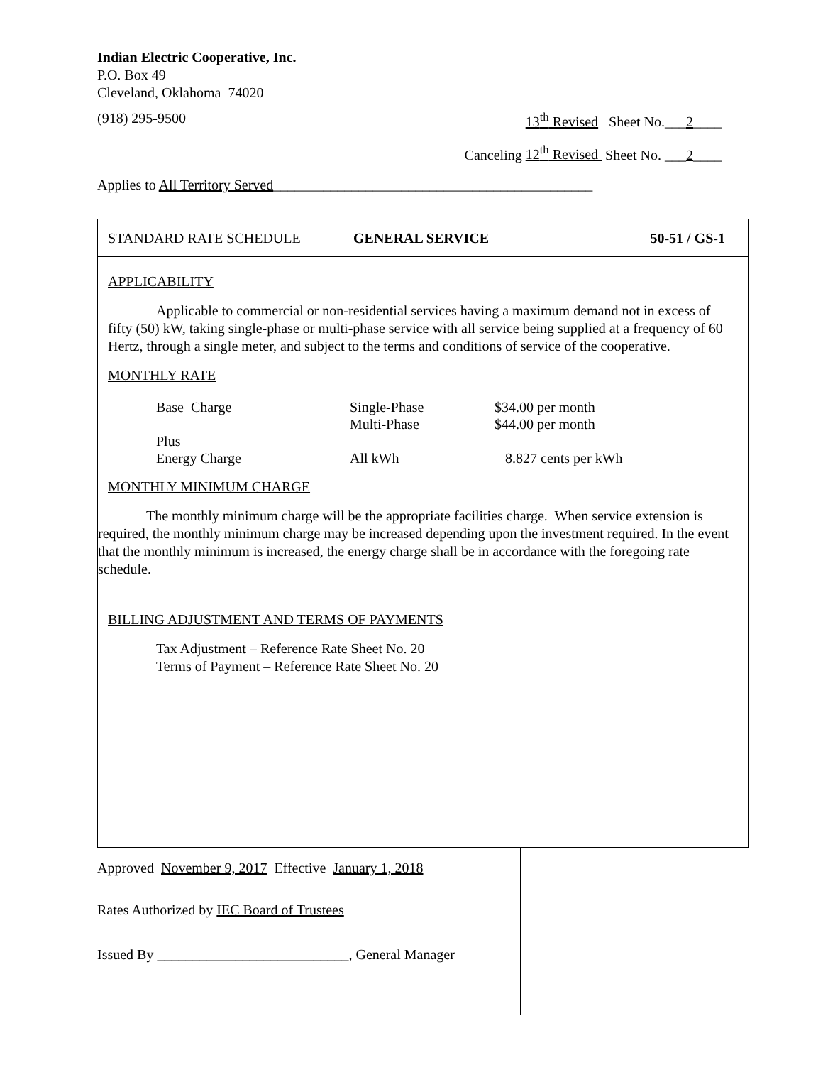Indian Electric Cooperative, Inc.
P.O. Box 49
Cleveland, Oklahoma 74020
(918) 295-9500 13<sup>th</sup> Revised Sheet No.___2____
Canceling 12<sup>th</sup> Revised Sheet No. ___2____
Applies to All Territory Served_____________________________________________
STANDARD RATE SCHEDULE GENERAL SERVICE 50-51 / GS-1
APPLICABILITY
Applicable to commercial or non-residential services having a maximum demand not in excess of fifty (50) kW, taking single-phase or multi-phase service with all service being supplied at a frequency of 60 Hertz, through a single meter, and subject to the terms and conditions of service of the cooperative.
MONTHLY RATE
| Base Charge | Single-Phase | $34.00 per month |
| | Multi-Phase | $44.00 per month |
| Plus | | |
| Energy Charge | All kWh | 8.827 cents per kWh |
MONTHLY MINIMUM CHARGE
The monthly minimum charge will be the appropriate facilities charge. When service extension is required, the monthly minimum charge may be increased depending upon the investment required. In the event that the monthly minimum is increased, the energy charge shall be in accordance with the foregoing rate schedule.
BILLING ADJUSTMENT AND TERMS OF PAYMENTS
Tax Adjustment – Reference Rate Sheet No. 20
Terms of Payment – Reference Rate Sheet No. 20
Approved November 9, 2017 Effective January 1, 2018
Rates Authorized by IEC Board of Trustees
Issued By ___________________________, General Manager